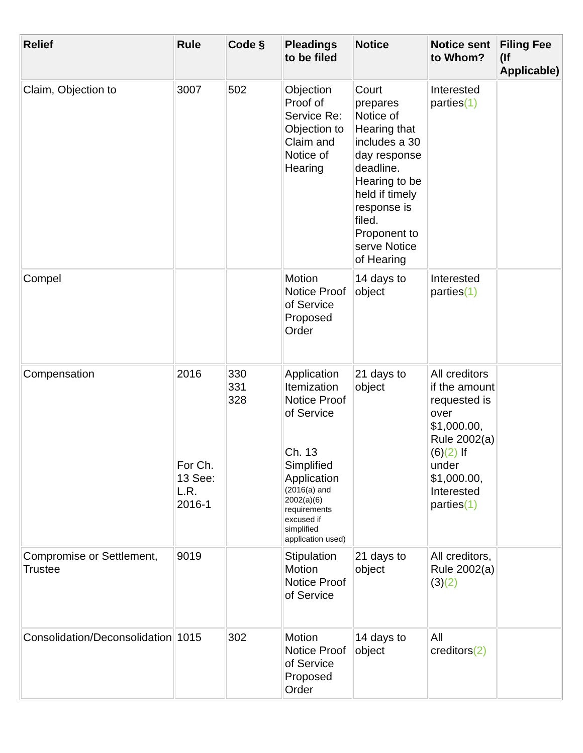| Relief | Rule | Code § | Pleadings to be filed | Notice | Notice sent to Whom? | Filing Fee (If Applicable) |
| --- | --- | --- | --- | --- | --- | --- |
| Claim, Objection to | 3007 | 502 | Objection Proof of Service Re: Objection to Claim and Notice of Hearing | Court prepares Notice of Hearing that includes a 30 day response deadline. Hearing to be held if timely response is filed. Proponent to serve Notice of Hearing | Interested parties (1) | |
| Compel | | | Motion Notice Proof of Service Proposed Order | 14 days to object | Interested parties (1) | |
| Compensation | 2016 For Ch. 13 See: L.R. 2016-1 | 330 331 328 | Application Itemization Notice Proof of Service Ch. 13 Simplified Application (2016(a) and 2002(a)(6) requirements excused if simplified application used) | 21 days to object | All creditors if the amount requested is over $1,000.00, Rule 2002(a)(6) (2) If under $1,000.00, Interested parties (1) | |
| Compromise or Settlement, Trustee | 9019 | | Stipulation Motion Notice Proof of Service | 21 days to object | All creditors, Rule 2002(a)(3) (2) | |
| Consolidation/Deconsolidation | 1015 | 302 | Motion Notice Proof of Service Proposed Order | 14 days to object | All creditors (2) | |